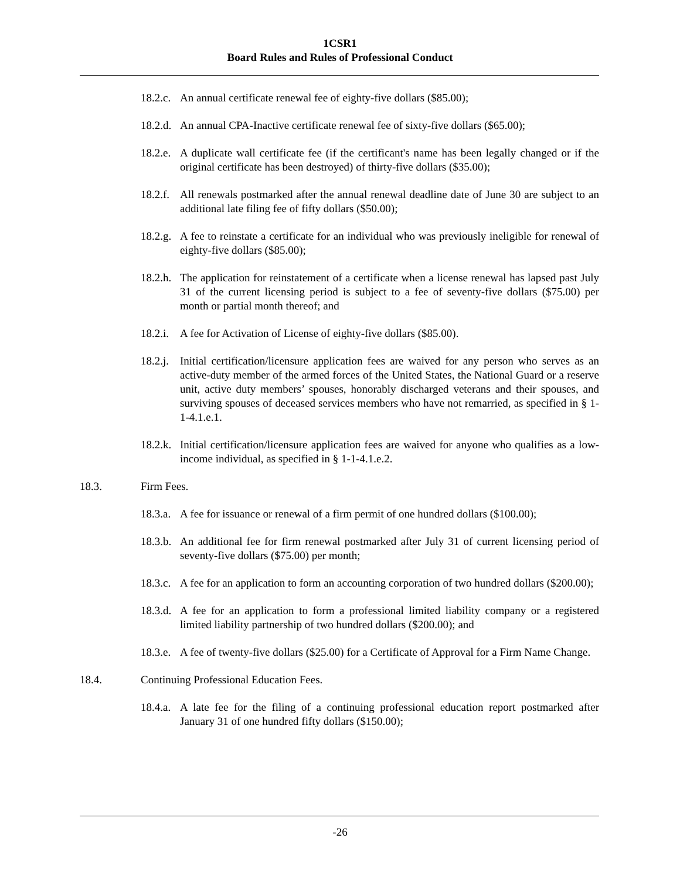1CSR1
Board Rules and Rules of Professional Conduct
18.2.c. An annual certificate renewal fee of eighty-five dollars ($85.00);
18.2.d. An annual CPA-Inactive certificate renewal fee of sixty-five dollars ($65.00);
18.2.e. A duplicate wall certificate fee (if the certificant's name has been legally changed or if the original certificate has been destroyed) of thirty-five dollars ($35.00);
18.2.f. All renewals postmarked after the annual renewal deadline date of June 30 are subject to an additional late filing fee of fifty dollars ($50.00);
18.2.g. A fee to reinstate a certificate for an individual who was previously ineligible for renewal of eighty-five dollars ($85.00);
18.2.h. The application for reinstatement of a certificate when a license renewal has lapsed past July 31 of the current licensing period is subject to a fee of seventy-five dollars ($75.00) per month or partial month thereof; and
18.2.i. A fee for Activation of License of eighty-five dollars ($85.00).
18.2.j. Initial certification/licensure application fees are waived for any person who serves as an active-duty member of the armed forces of the United States, the National Guard or a reserve unit, active duty members’ spouses, honorably discharged veterans and their spouses, and surviving spouses of deceased services members who have not remarried, as specified in § 1-1-4.1.e.1.
18.2.k. Initial certification/licensure application fees are waived for anyone who qualifies as a low-income individual, as specified in § 1-1-4.1.e.2.
18.3. Firm Fees.
18.3.a. A fee for issuance or renewal of a firm permit of one hundred dollars ($100.00);
18.3.b. An additional fee for firm renewal postmarked after July 31 of current licensing period of seventy-five dollars ($75.00) per month;
18.3.c. A fee for an application to form an accounting corporation of two hundred dollars ($200.00);
18.3.d. A fee for an application to form a professional limited liability company or a registered limited liability partnership of two hundred dollars ($200.00); and
18.3.e. A fee of twenty-five dollars ($25.00) for a Certificate of Approval for a Firm Name Change.
18.4. Continuing Professional Education Fees.
18.4.a. A late fee for the filing of a continuing professional education report postmarked after January 31 of one hundred fifty dollars ($150.00);
-26